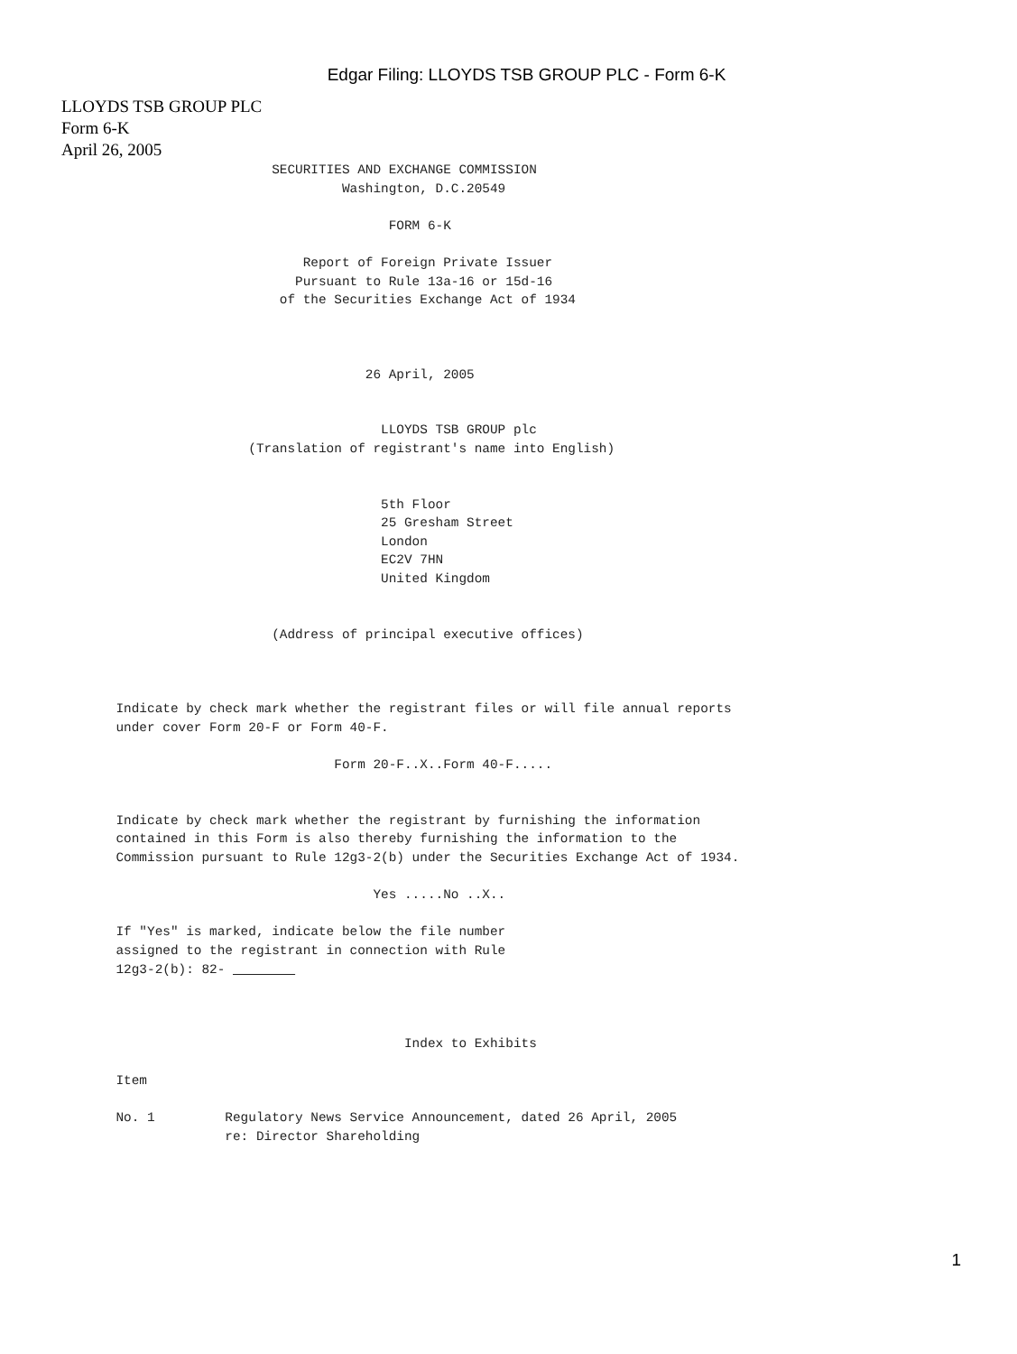Edgar Filing: LLOYDS TSB GROUP PLC - Form 6-K
LLOYDS TSB GROUP PLC
Form 6-K
April 26, 2005
                           SECURITIES AND EXCHANGE COMMISSION
                                    Washington, D.C.20549

                                          FORM 6-K

                               Report of Foreign Private Issuer
                              Pursuant to Rule 13a-16 or 15d-16
                            of the Securities Exchange Act of 1934



                                       26 April, 2005


                                         LLOYDS TSB GROUP plc
                        (Translation of registrant's name into English)


                                         5th Floor
                                         25 Gresham Street
                                         London
                                         EC2V 7HN
                                         United Kingdom


                           (Address of principal executive offices)



       Indicate by check mark whether the registrant files or will file annual reports
       under cover Form 20-F or Form 40-F.

                                   Form 20-F..X..Form 40-F.....


       Indicate by check mark whether the registrant by furnishing the information
       contained in this Form is also thereby furnishing the information to the
       Commission pursuant to Rule 12g3-2(b) under the Securities Exchange Act of 1934.

                                        Yes .....No ..X..

       If "Yes" is marked, indicate below the file number
       assigned to the registrant in connection with Rule
       12g3-2(b): 82-         



                                            Index to Exhibits

       Item

       No. 1         Regulatory News Service Announcement, dated 26 April, 2005
                     re: Director Shareholding
1